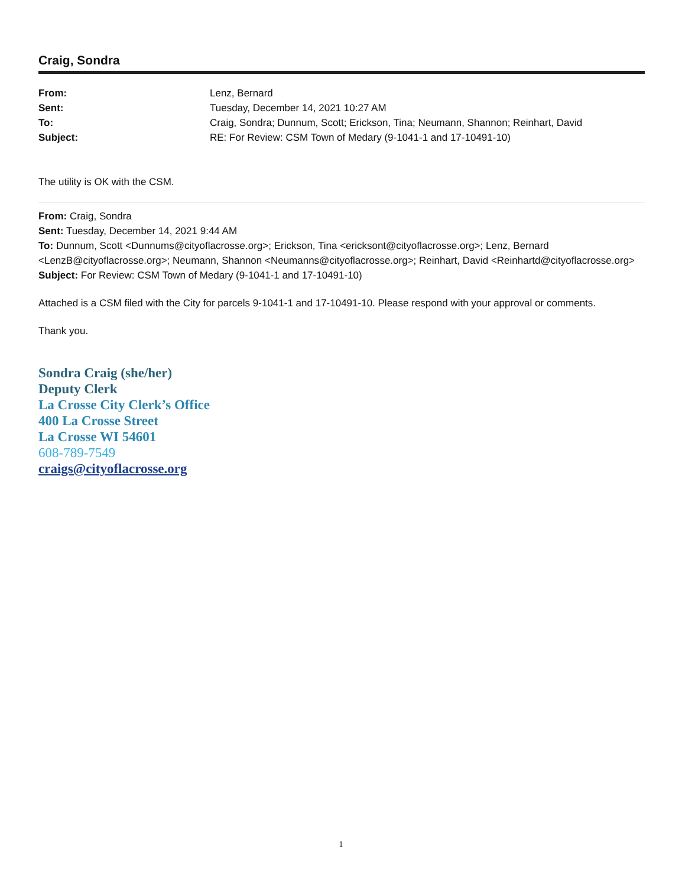Craig, Sondra
From: Lenz, Bernard
Sent: Tuesday, December 14, 2021 10:27 AM
To: Craig, Sondra; Dunnum, Scott; Erickson, Tina; Neumann, Shannon; Reinhart, David
Subject: RE: For Review: CSM Town of Medary (9-1041-1 and 17-10491-10)
The utility is OK with the CSM.
From: Craig, Sondra
Sent: Tuesday, December 14, 2021 9:44 AM
To: Dunnum, Scott <Dunnums@cityoflacrosse.org>; Erickson, Tina <ericksont@cityoflacrosse.org>; Lenz, Bernard <LenzB@cityoflacrosse.org>; Neumann, Shannon <Neumanns@cityoflacrosse.org>; Reinhart, David <Reinhartd@cityoflacrosse.org>
Subject: For Review: CSM Town of Medary (9-1041-1 and 17-10491-10)
Attached is a CSM filed with the City for parcels 9-1041-1 and 17-10491-10. Please respond with your approval or comments.
Thank you.
Sondra Craig (she/her)
Deputy Clerk
La Crosse City Clerk’s Office
400 La Crosse Street
La Crosse WI 54601
608-789-7549
craigs@cityoflacrosse.org
1